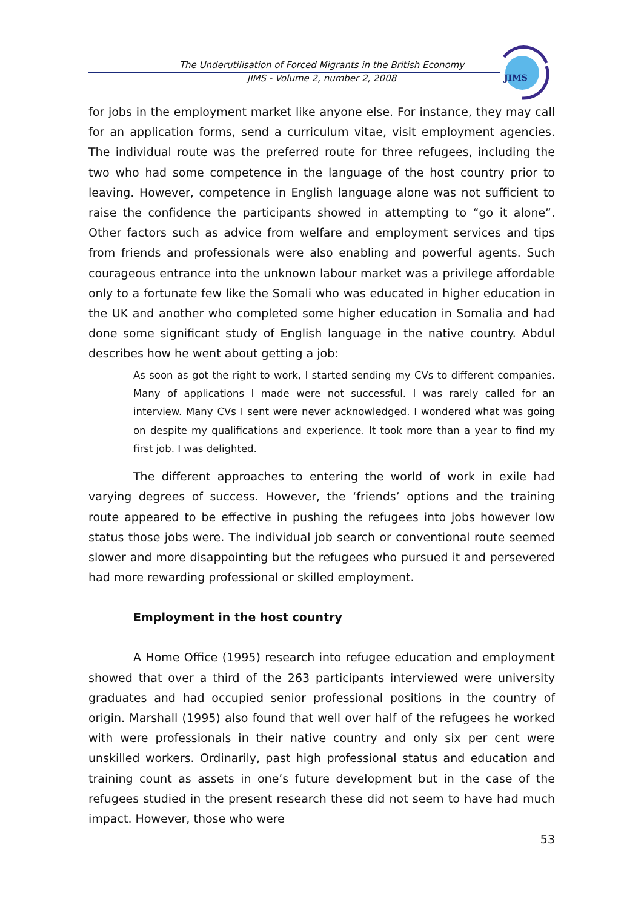The Underutilisation of Forced Migrants in the British Economy
JIMS - Volume 2, number 2, 2008
JIMS
for jobs in the employment market like anyone else. For instance, they may call for an application forms, send a curriculum vitae, visit employment agencies. The individual route was the preferred route for three refugees, including the two who had some competence in the language of the host country prior to leaving. However, competence in English language alone was not sufficient to raise the confidence the participants showed in attempting to “go it alone”. Other factors such as advice from welfare and employment services and tips from friends and professionals were also enabling and powerful agents. Such courageous entrance into the unknown labour market was a privilege affordable only to a fortunate few like the Somali who was educated in higher education in the UK and another who completed some higher education in Somalia and had done some significant study of English language in the native country. Abdul describes how he went about getting a job:
As soon as got the right to work, I started sending my CVs to different companies. Many of applications I made were not successful. I was rarely called for an interview. Many CVs I sent were never acknowledged. I wondered what was going on despite my qualifications and experience. It took more than a year to find my first job. I was delighted.
The different approaches to entering the world of work in exile had varying degrees of success. However, the ‘friends’ options and the training route appeared to be effective in pushing the refugees into jobs however low status those jobs were. The individual job search or conventional route seemed slower and more disappointing but the refugees who pursued it and persevered had more rewarding professional or skilled employment.
Employment in the host country
A Home Office (1995) research into refugee education and employment showed that over a third of the 263 participants interviewed were university graduates and had occupied senior professional positions in the country of origin. Marshall (1995) also found that well over half of the refugees he worked with were professionals in their native country and only six per cent were unskilled workers. Ordinarily, past high professional status and education and training count as assets in one’s future development but in the case of the refugees studied in the present research these did not seem to have had much impact. However, those who were
53